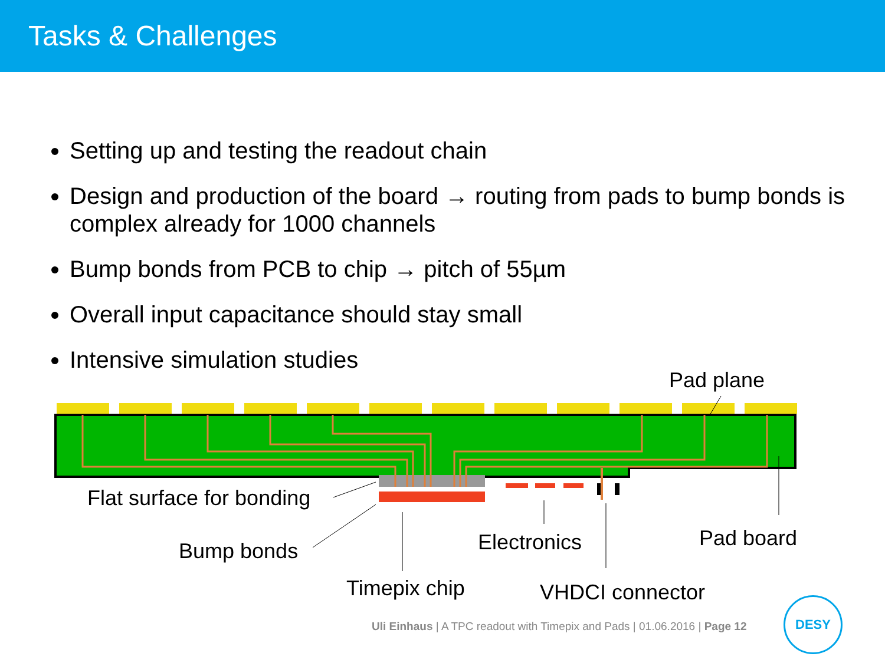Tasks & Challenges
Setting up and testing the readout chain
Design and production of the board → routing from pads to bump bonds is complex already for 1000 channels
Bump bonds from PCB to chip → pitch of 55µm
Overall input capacitance should stay small
Intensive simulation studies
Pad plane
Flat surface for bonding
Bump bonds Electronics Pad board
Timepix chip VHDCI connector
Uli Einhaus | A TPC readout with Timepix and Pads | 01.06.2016 | Page 12
DESY